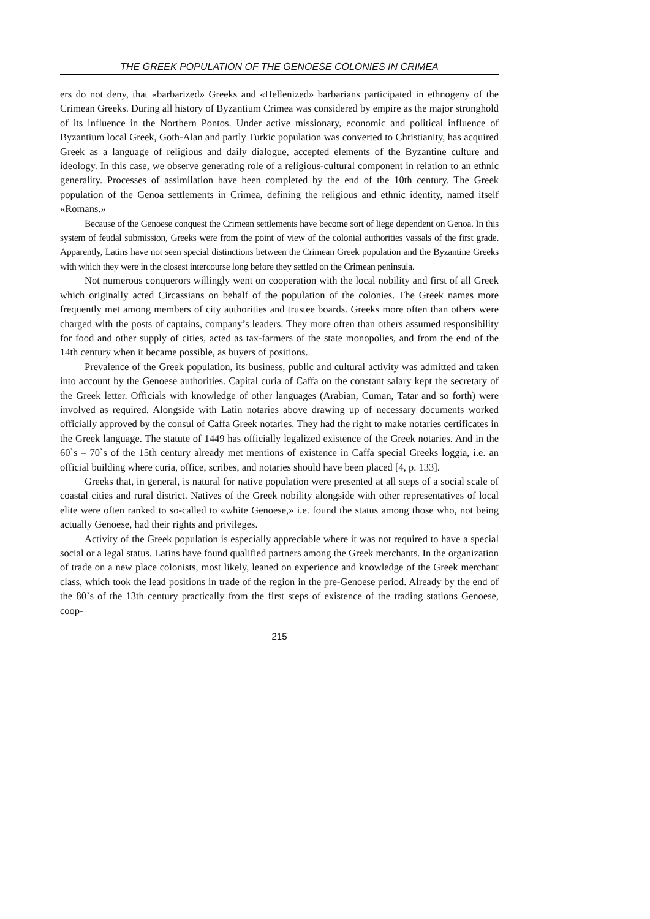THE GREEK POPULATION OF THE GENOESE COLONIES IN CRIMEA
ers do not deny, that «barbarized» Greeks and «Hellenized» barbarians participated in ethnogeny of the Crimean Greeks. During all history of Byzantium Crimea was considered by empire as the major stronghold of its influence in the Northern Pontos. Under active missionary, economic and political influence of Byzantium local Greek, Goth-Alan and partly Turkic population was converted to Christianity, has acquired Greek as a language of religious and daily dialogue, accepted elements of the Byzantine culture and ideology. In this case, we observe generating role of a religious-cultural component in relation to an ethnic generality. Processes of assimilation have been completed by the end of the 10th century. The Greek population of the Genoa settlements in Crimea, defining the religious and ethnic identity, named itself «Romans.»
Because of the Genoese conquest the Crimean settlements have become sort of liege dependent on Genoa. In this system of feudal submission, Greeks were from the point of view of the colonial authorities vassals of the first grade. Apparently, Latins have not seen special distinctions between the Crimean Greek population and the Byzantine Greeks with which they were in the closest intercourse long before they settled on the Crimean peninsula.
Not numerous conquerors willingly went on cooperation with the local nobility and first of all Greek which originally acted Circassians on behalf of the population of the colonies. The Greek names more frequently met among members of city authorities and trustee boards. Greeks more often than others were charged with the posts of captains, company’s leaders. They more often than others assumed responsibility for food and other supply of cities, acted as tax-farmers of the state monopolies, and from the end of the 14th century when it became possible, as buyers of positions.
Prevalence of the Greek population, its business, public and cultural activity was admitted and taken into account by the Genoese authorities. Capital curia of Caffa on the constant salary kept the secretary of the Greek letter. Officials with knowledge of other languages (Arabian, Cuman, Tatar and so forth) were involved as required. Alongside with Latin notaries above drawing up of necessary documents worked officially approved by the consul of Caffa Greek notaries. They had the right to make notaries certificates in the Greek language. The statute of 1449 has officially legalized existence of the Greek notaries. And in the 60`s – 70`s of the 15th century already met mentions of existence in Caffa special Greeks loggia, i.e. an official building where curia, office, scribes, and notaries should have been placed [4, p. 133].
Greeks that, in general, is natural for native population were presented at all steps of a social scale of coastal cities and rural district. Natives of the Greek nobility alongside with other representatives of local elite were often ranked to so-called to «white Genoese,» i.e. found the status among those who, not being actually Genoese, had their rights and privileges.
Activity of the Greek population is especially appreciable where it was not required to have a special social or a legal status. Latins have found qualified partners among the Greek merchants. In the organization of trade on a new place colonists, most likely, leaned on experience and knowledge of the Greek merchant class, which took the lead positions in trade of the region in the pre-Genoese period. Already by the end of the 80`s of the 13th century practically from the first steps of existence of the trading stations Genoese, coop-
215